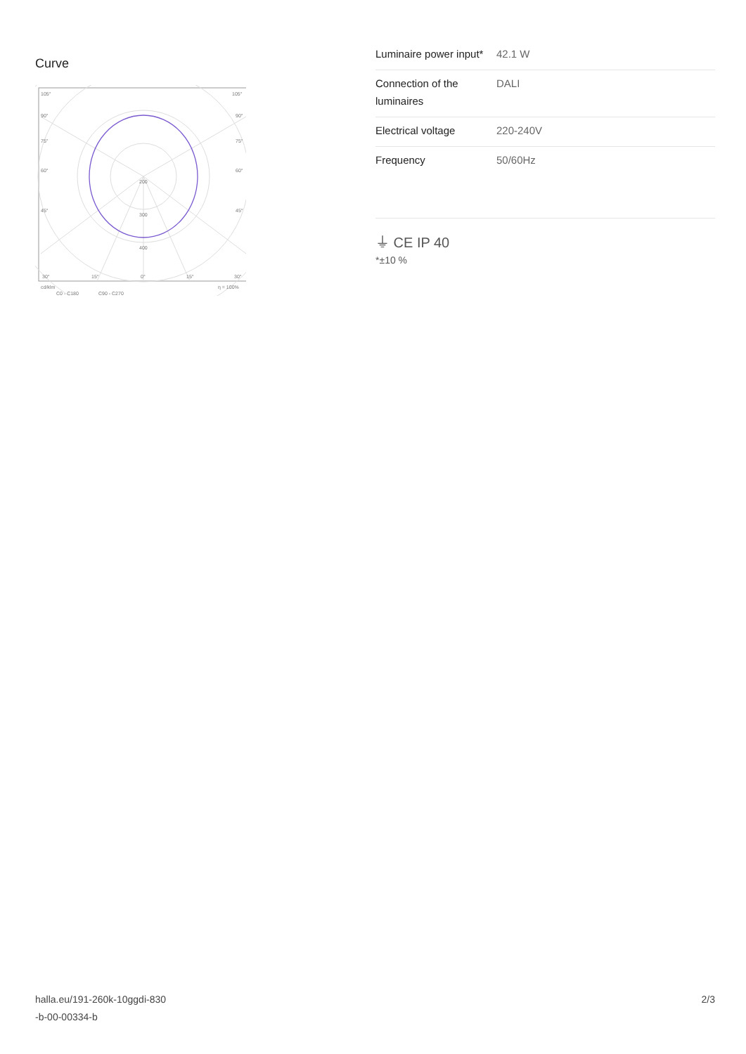Curve
105°
105°
90°
90°
75°
75°
60°
60°
45°
45°
200
300
400
30°
15°
0°
15°
30°
cd/klm
η = 100%
C0 - C180
C90 - C270
| Luminaire power input* | 42.1 W |
| Connection of the luminaires | DALI |
| Electrical voltage | 220-240V |
| Frequency | 50/60Hz |
⏚ CE IP 40
*±10 %
halla.eu/191-260k-10ggdi-830
-b-00-00334-b
2/3